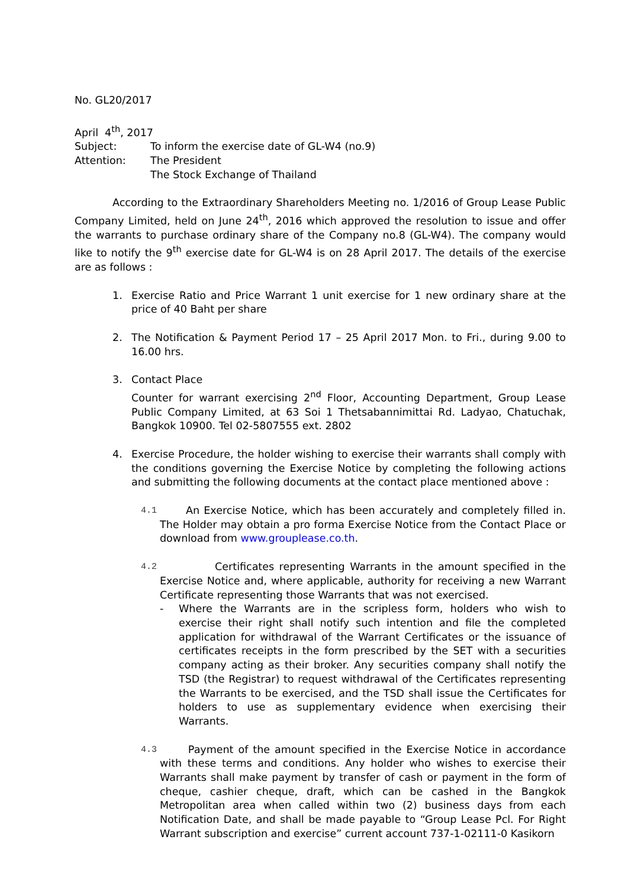No. GL20/2017
April 4<sup>th</sup>, 2017
| Subject: | To inform the exercise date of GL-W4 (no.9) |
| Attention: | The President The Stock Exchange of Thailand |
According to the Extraordinary Shareholders Meeting no. 1/2016 of Group Lease Public Company Limited, held on June 24<sup>th</sup>, 2016 which approved the resolution to issue and offer the warrants to purchase ordinary share of the Company no.8 (GL-W4). The company would like to notify the 9<sup>th</sup> exercise date for GL-W4 is on 28 April 2017. The details of the exercise are as follows :
1. Exercise Ratio and Price Warrant 1 unit exercise for 1 new ordinary share at the price of 40 Baht per share
2. The Notification & Payment Period 17 – 25 April 2017 Mon. to Fri., during 9.00 to 16.00 hrs.
3. Contact Place
Counter for warrant exercising 2<sup>nd</sup> Floor, Accounting Department, Group Lease Public Company Limited, at 63 Soi 1 Thetsabannimittai Rd. Ladyao, Chatuchak, Bangkok 10900. Tel 02-5807555 ext. 2802
4. Exercise Procedure, the holder wishing to exercise their warrants shall comply with the conditions governing the Exercise Notice by completing the following actions and submitting the following documents at the contact place mentioned above :
4.1
An Exercise Notice, which has been accurately and completely filled in. The Holder may obtain a pro forma Exercise Notice from the Contact Place or download from www.grouplease.co.th.
4.2
Certificates representing Warrants in the amount specified in the Exercise Notice and, where applicable, authority for receiving a new Warrant Certificate representing those Warrants that was not exercised.
- Where the Warrants are in the scripless form, holders who wish to exercise their right shall notify such intention and file the completed application for withdrawal of the Warrant Certificates or the issuance of certificates receipts in the form prescribed by the SET with a securities company acting as their broker. Any securities company shall notify the TSD (the Registrar) to request withdrawal of the Certificates representing the Warrants to be exercised, and the TSD shall issue the Certificates for holders to use as supplementary evidence when exercising their Warrants.
4.3
Payment of the amount specified in the Exercise Notice in accordance with these terms and conditions. Any holder who wishes to exercise their Warrants shall make payment by transfer of cash or payment in the form of cheque, cashier cheque, draft, which can be cashed in the Bangkok Metropolitan area when called within two (2) business days from each Notification Date, and shall be made payable to “Group Lease Pcl. For Right Warrant subscription and exercise” current account 737-1-02111-0 Kasikorn